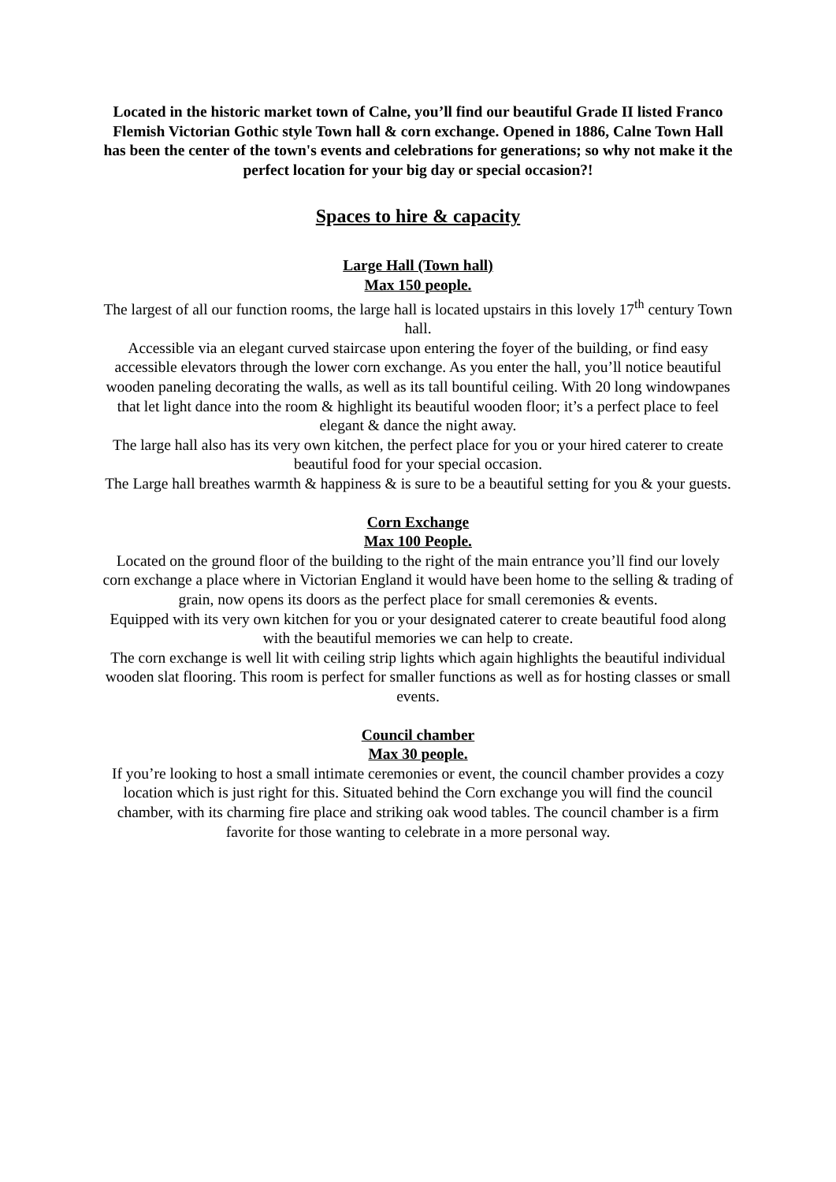Located in the historic market town of Calne, you’ll find our beautiful Grade II listed Franco Flemish Victorian Gothic style Town hall & corn exchange. Opened in 1886, Calne Town Hall has been the center of the town's events and celebrations for generations; so why not make it the perfect location for your big day or special occasion?!
Spaces to hire & capacity
Large Hall (Town hall)
Max 150 people.
The largest of all our function rooms, the large hall is located upstairs in this lovely 17<sup>th</sup> century Town hall.
Accessible via an elegant curved staircase upon entering the foyer of the building, or find easy accessible elevators through the lower corn exchange. As you enter the hall, you’ll notice beautiful wooden paneling decorating the walls, as well as its tall bountiful ceiling. With 20 long windowpanes that let light dance into the room & highlight its beautiful wooden floor; it’s a perfect place to feel elegant & dance the night away.
The large hall also has its very own kitchen, the perfect place for you or your hired caterer to create beautiful food for your special occasion.
The Large hall breathes warmth & happiness & is sure to be a beautiful setting for you & your guests.
Corn Exchange
Max 100 People.
Located on the ground floor of the building to the right of the main entrance you’ll find our lovely corn exchange a place where in Victorian England it would have been home to the selling & trading of grain, now opens its doors as the perfect place for small ceremonies & events.
Equipped with its very own kitchen for you or your designated caterer to create beautiful food along with the beautiful memories we can help to create.
The corn exchange is well lit with ceiling strip lights which again highlights the beautiful individual wooden slat flooring. This room is perfect for smaller functions as well as for hosting classes or small events.
Council chamber
Max 30 people.
If you’re looking to host a small intimate ceremonies or event, the council chamber provides a cozy location which is just right for this. Situated behind the Corn exchange you will find the council chamber, with its charming fire place and striking oak wood tables. The council chamber is a firm favorite for those wanting to celebrate in a more personal way.